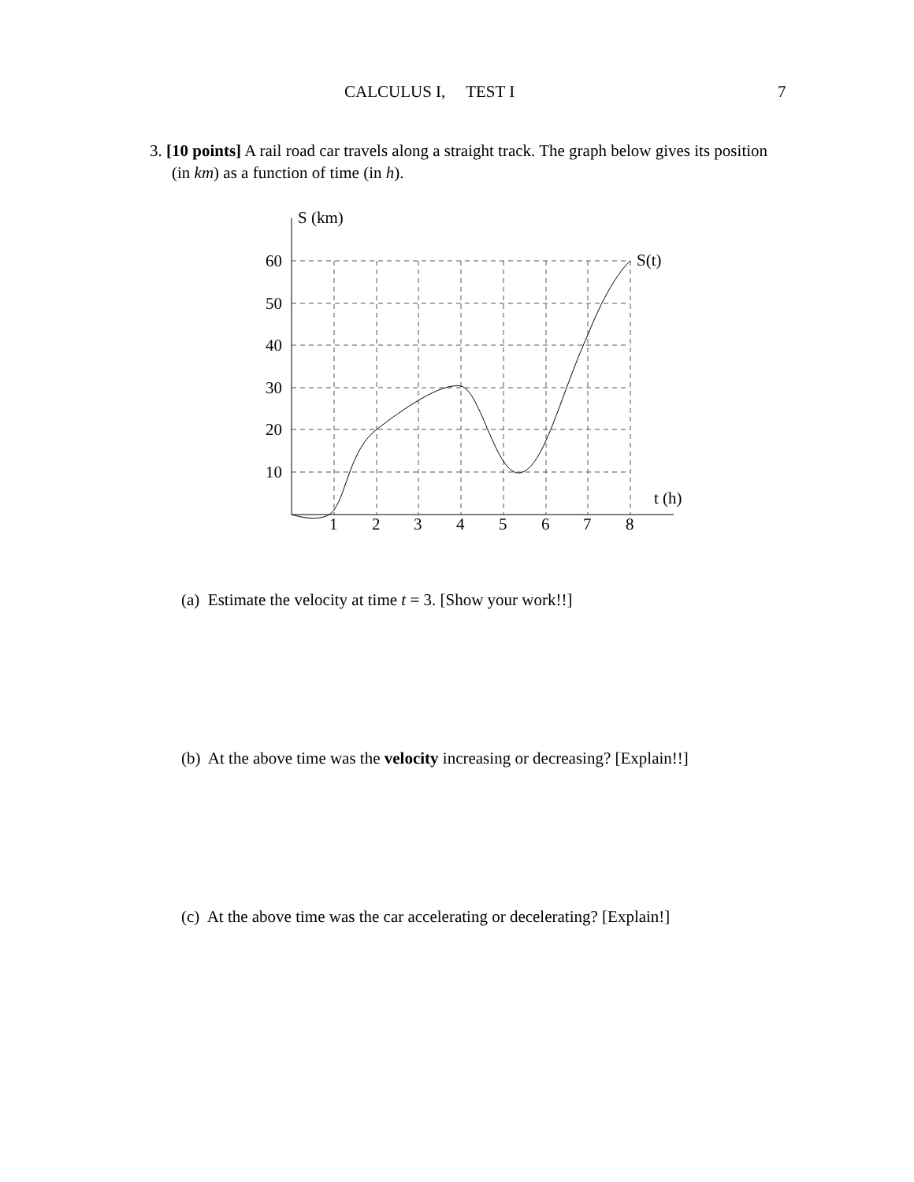CALCULUS I, TEST I 7
3. [10 points] A rail road car travels along a straight track. The graph below gives its position (in km) as a function of time (in h).
S (km)
S(t)
t (h)
60
50
40
30
20
10
1
2
3
4
5
6
7
8
(a) Estimate the velocity at time t = 3. [Show your work!!]
(b) At the above time was the velocity increasing or decreasing? [Explain!!]
(c) At the above time was the car accelerating or decelerating? [Explain!]